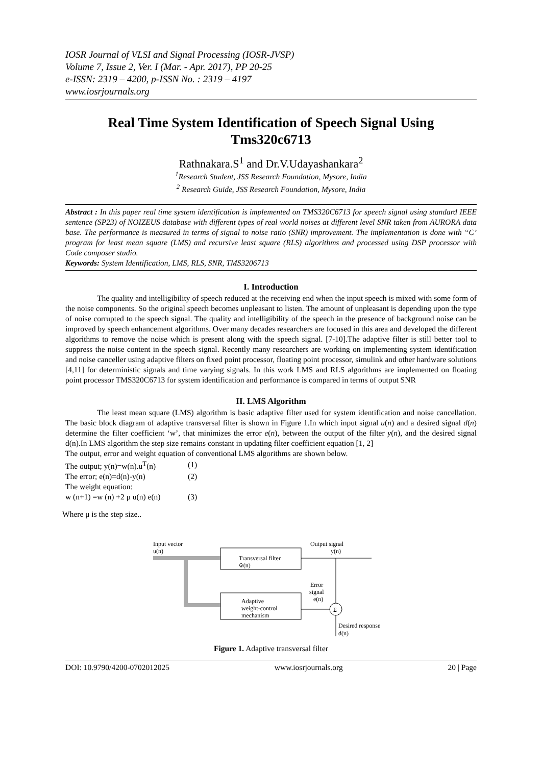IOSR Journal of VLSI and Signal Processing (IOSR-JVSP)
Volume 7, Issue 2, Ver. I (Mar. - Apr. 2017), PP 20-25
e-ISSN: 2319 – 4200, p-ISSN No. : 2319 – 4197
www.iosrjournals.org
Real Time System Identification of Speech Signal Using Tms320c6713
Rathnakara.S<sup>1</sup> and Dr.V.Udayashankara<sup>2</sup>
<sup>1</sup> Research Student, JSS Research Foundation, Mysore, India
<sup>2</sup> Research Guide, JSS Research Foundation, Mysore, India
Abstract : In this paper real time system identification is implemented on TMS320C6713 for speech signal using standard IEEE sentence (SP23) of NOIZEUS database with different types of real world noises at different level SNR taken from AURORA data base. The performance is measured in terms of signal to noise ratio (SNR) improvement. The implementation is done with “C’ program for least mean square (LMS) and recursive least square (RLS) algorithms and processed using DSP processor with Code composer studio.
Keywords: System Identification, LMS, RLS, SNR, TMS3206713
I. Introduction
The quality and intelligibility of speech reduced at the receiving end when the input speech is mixed with some form of the noise components. So the original speech becomes unpleasant to listen. The amount of unpleasant is depending upon the type of noise corrupted to the speech signal. The quality and intelligibility of the speech in the presence of background noise can be improved by speech enhancement algorithms. Over many decades researchers are focused in this area and developed the different algorithms to remove the noise which is present along with the speech signal. [7-10].The adaptive filter is still better tool to suppress the noise content in the speech signal. Recently many researchers are working on implementing system identification and noise canceller using adaptive filters on fixed point processor, floating point processor, simulink and other hardware solutions [4,11] for deterministic signals and time varying signals. In this work LMS and RLS algorithms are implemented on floating point processor TMS320C6713 for system identification and performance is compared in terms of output SNR
II. LMS Algorithm
The least mean square (LMS) algorithm is basic adaptive filter used for system identification and noise cancellation. The basic block diagram of adaptive transversal filter is shown in Figure 1.In which input signal u(n) and a desired signal d(n) determine the filter coefficient ‘w’, that minimizes the error e(n), between the output of the filter y(n), and the desired signal d(n).In LMS algorithm the step size remains constant in updating filter coefficient equation [1, 2]
The output, error and weight equation of conventional LMS algorithms are shown below.
| The output; y(n)=w(n).u<sup>T</sup>(n) | (1) |
| The error; e(n)=d(n)-y(n) | (2) |
| The weight equation: | |
| w (n+1) =w (n) +2 μ u(n) e(n) | (3) |
Where μ is the step size..
Input vector
u(n)
Transversal filter
ŵ(n)
Adaptive
weight-control
mechanism
Output signal
y(n)
Σ
Error
signal
e(n)
Desired response
d(n)
Figure 1. Adaptive transversal filter
DOI: 10.9790/4200-0702012025 www.iosrjournals.org 20 | Page